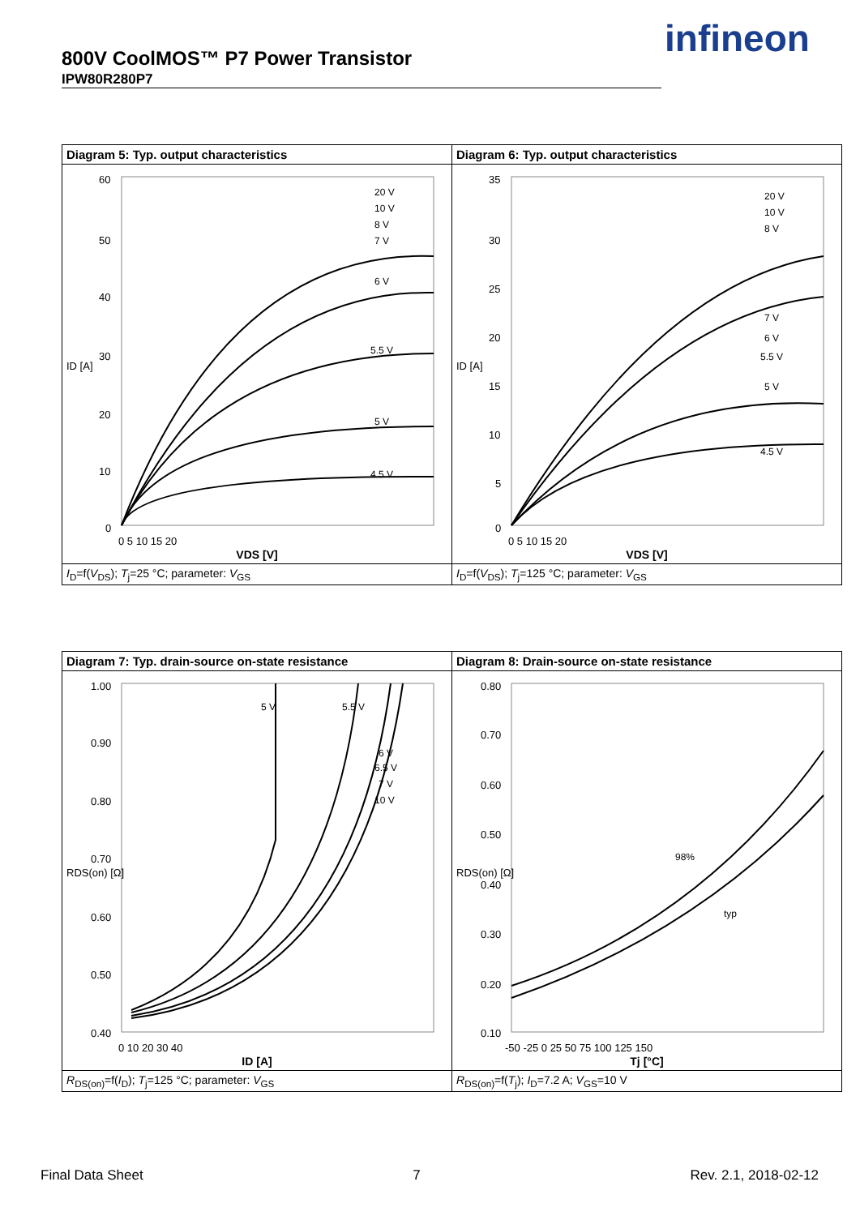800V CoolMOS™ P7 Power Transistor
IPW80R280P7
infineon
| Diagram 5: Typ. output characteristics | Diagram 6: Typ. output characteristics |
| 60 50 40 30 20 10 0 0 5 10 15 20 ID [A] 20 V 10 V 8 V 7 V 6 V 5.5 V 5 V 4.5 V VDS [V] | 35 30 25 20 15 10 5 0 0 5 10 15 20 ID [A] 20 V 10 V 8 V 7 V 6 V 5.5 V 5 V 4.5 V VDS [V] |
| I<sub>D</sub>=f( V<sub>DS</sub>); T<sub>j</sub>=25 °C; parameter: V<sub>GS</sub> | I<sub>D</sub>=f( V<sub>DS</sub>); T<sub>j</sub>=125 °C; parameter: V<sub>GS</sub> |
| Diagram 7: Typ. drain-source on-state resistance | Diagram 8: Drain-source on-state resistance |
| 1.00 0.90 0.80 0.70 0.60 0.50 0.40 0 10 20 30 40 RDS(on) [Ω] 5 V 5.5 V 6 V 6.5 V 7 V 10 V ID [A] | 0.80 0.70 0.60 0.50 0.40 0.30 0.20 0.10 -50 -25 0 25 50 75 100 125 150 RDS(on) [Ω] 98% typ Tj [°C] |
| R<sub>DS(on)</sub>=f( I<sub>D</sub>); T<sub>j</sub>=125 °C; parameter: V<sub>GS</sub> | R<sub>DS(on)</sub>=f( T<sub>j</sub>); I<sub>D</sub>=7.2 A; V<sub>GS</sub>=10 V |
Final Data Sheet 7 Rev. 2.1, 2018-02-12